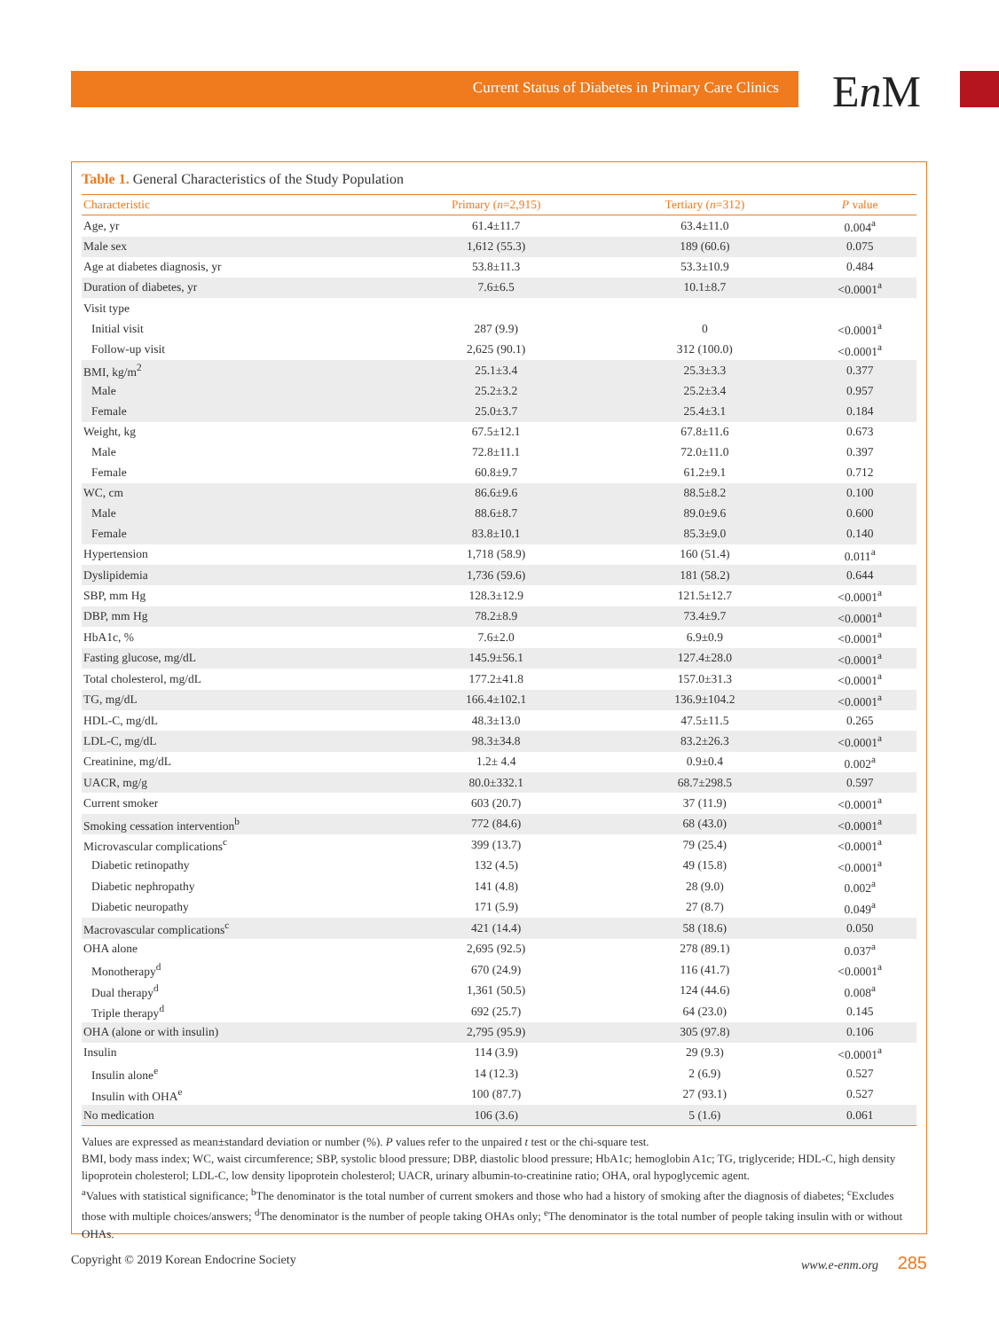Current Status of Diabetes in Primary Care Clinics En M
Table 1. General Characteristics of the Study Population
| Characteristic | Primary ( n =2,915) | Tertiary ( n =312) | P value |
| --- | --- | --- | --- |
| Age, yr | 61.4±11.7 | 63.4±11.0 | 0.004<sup>a</sup> |
| Male sex | 1,612 (55.3) | 189 (60.6) | 0.075 |
| Age at diabetes diagnosis, yr | 53.8±11.3 | 53.3±10.9 | 0.484 |
| Duration of diabetes, yr | 7.6±6.5 | 10.1±8.7 | <0.0001<sup>a</sup> |
| Visit type | | | |
| Initial visit | 287 (9.9) | 0 | <0.0001<sup>a</sup> |
| Follow-up visit | 2,625 (90.1) | 312 (100.0) | <0.0001<sup>a</sup> |
| BMI, kg/m<sup>2</sup> | 25.1±3.4 | 25.3±3.3 | 0.377 |
| Male | 25.2±3.2 | 25.2±3.4 | 0.957 |
| Female | 25.0±3.7 | 25.4±3.1 | 0.184 |
| Weight, kg | 67.5±12.1 | 67.8±11.6 | 0.673 |
| Male | 72.8±11.1 | 72.0±11.0 | 0.397 |
| Female | 60.8±9.7 | 61.2±9.1 | 0.712 |
| WC, cm | 86.6±9.6 | 88.5±8.2 | 0.100 |
| Male | 88.6±8.7 | 89.0±9.6 | 0.600 |
| Female | 83.8±10.1 | 85.3±9.0 | 0.140 |
| Hypertension | 1,718 (58.9) | 160 (51.4) | 0.011<sup>a</sup> |
| Dyslipidemia | 1,736 (59.6) | 181 (58.2) | 0.644 |
| SBP, mm Hg | 128.3±12.9 | 121.5±12.7 | <0.0001<sup>a</sup> |
| DBP, mm Hg | 78.2±8.9 | 73.4±9.7 | <0.0001<sup>a</sup> |
| HbA1c, % | 7.6±2.0 | 6.9±0.9 | <0.0001<sup>a</sup> |
| Fasting glucose, mg/dL | 145.9±56.1 | 127.4±28.0 | <0.0001<sup>a</sup> |
| Total cholesterol, mg/dL | 177.2±41.8 | 157.0±31.3 | <0.0001<sup>a</sup> |
| TG, mg/dL | 166.4±102.1 | 136.9±104.2 | <0.0001<sup>a</sup> |
| HDL-C, mg/dL | 48.3±13.0 | 47.5±11.5 | 0.265 |
| LDL-C, mg/dL | 98.3±34.8 | 83.2±26.3 | <0.0001<sup>a</sup> |
| Creatinine, mg/dL | 1.2± 4.4 | 0.9±0.4 | 0.002<sup>a</sup> |
| UACR, mg/g | 80.0±332.1 | 68.7±298.5 | 0.597 |
| Current smoker | 603 (20.7) | 37 (11.9) | <0.0001<sup>a</sup> |
| Smoking cessation intervention<sup>b</sup> | 772 (84.6) | 68 (43.0) | <0.0001<sup>a</sup> |
| Microvascular complications<sup>c</sup> | 399 (13.7) | 79 (25.4) | <0.0001<sup>a</sup> |
| Diabetic retinopathy | 132 (4.5) | 49 (15.8) | <0.0001<sup>a</sup> |
| Diabetic nephropathy | 141 (4.8) | 28 (9.0) | 0.002<sup>a</sup> |
| Diabetic neuropathy | 171 (5.9) | 27 (8.7) | 0.049<sup>a</sup> |
| Macrovascular complications<sup>c</sup> | 421 (14.4) | 58 (18.6) | 0.050 |
| OHA alone | 2,695 (92.5) | 278 (89.1) | 0.037<sup>a</sup> |
| Monotherapy<sup>d</sup> | 670 (24.9) | 116 (41.7) | <0.0001<sup>a</sup> |
| Dual therapy<sup>d</sup> | 1,361 (50.5) | 124 (44.6) | 0.008<sup>a</sup> |
| Triple therapy<sup>d</sup> | 692 (25.7) | 64 (23.0) | 0.145 |
| OHA (alone or with insulin) | 2,795 (95.9) | 305 (97.8) | 0.106 |
| Insulin | 114 (3.9) | 29 (9.3) | <0.0001<sup>a</sup> |
| Insulin alone<sup>e</sup> | 14 (12.3) | 2 (6.9) | 0.527 |
| Insulin with OHA<sup>e</sup> | 100 (87.7) | 27 (93.1) | 0.527 |
| No medication | 106 (3.6) | 5 (1.6) | 0.061 |
Values are expressed as mean±standard deviation or number (%). P values refer to the unpaired t test or the chi-square test.
BMI, body mass index; WC, waist circumference; SBP, systolic blood pressure; DBP, diastolic blood pressure; HbA1c; hemoglobin A1c; TG, triglyceride; HDL-C, high density lipoprotein cholesterol; LDL-C, low density lipoprotein cholesterol; UACR, urinary albumin-to-creatinine ratio; OHA, oral hypoglycemic agent.
<sup>a</sup> Values with statistical significance; <sup>b</sup>The denominator is the total number of current smokers and those who had a history of smoking after the diagnosis of diabetes; <sup>c</sup>Excludes those with multiple choices/answers; <sup>d</sup>The denominator is the number of people taking OHAs only; <sup>e</sup>The denominator is the total number of people taking insulin with or without OHAs.
Copyright © 2019 Korean Endocrine Society www.e-enm.org 285